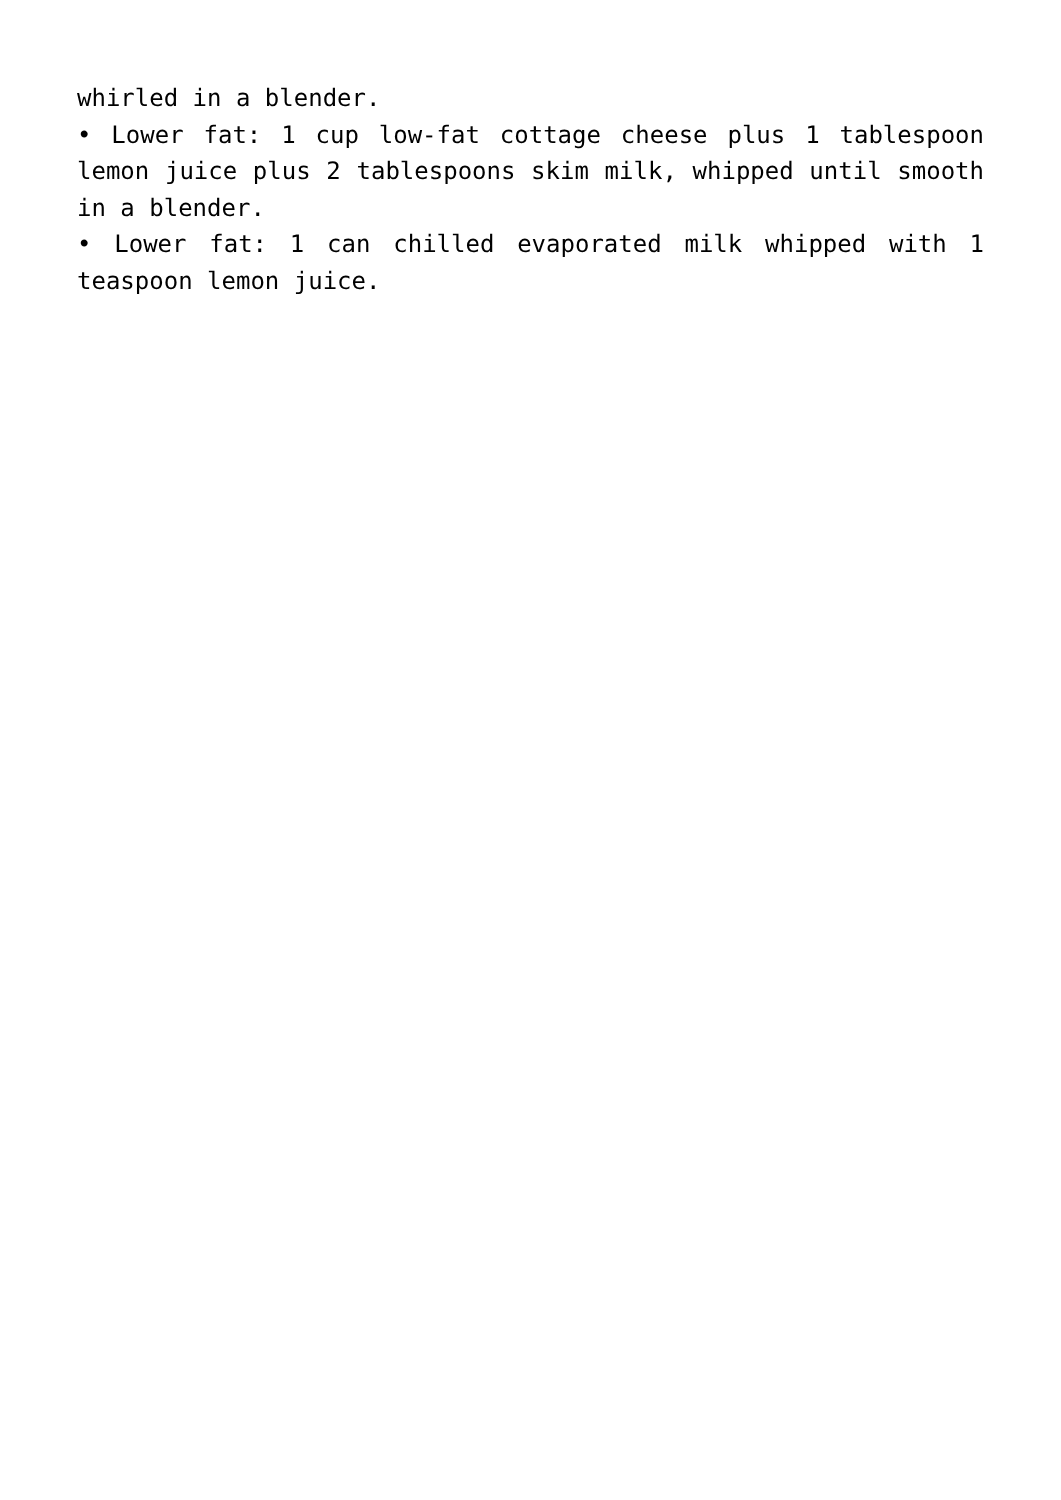whirled in a blender.
• Lower fat: 1 cup low-fat cottage cheese plus 1 tablespoon lemon juice plus 2 tablespoons skim milk, whipped until smooth in a blender.
• Lower fat: 1 can chilled evaporated milk whipped with 1 teaspoon lemon juice.